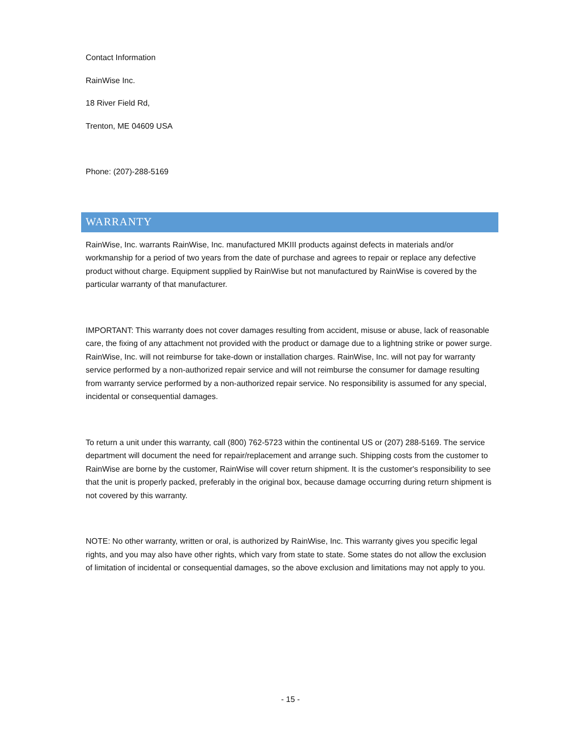Contact Information
RainWise Inc.
18 River Field Rd,
Trenton, ME 04609 USA
Phone: (207)-288-5169
WARRANTY
RainWise, Inc. warrants RainWise, Inc. manufactured MKIII products against defects in materials and/or workmanship for a period of two years from the date of purchase and agrees to repair or replace any defective product without charge. Equipment supplied by RainWise but not manufactured by RainWise is covered by the particular warranty of that manufacturer.
IMPORTANT: This warranty does not cover damages resulting from accident, misuse or abuse, lack of reasonable care, the fixing of any attachment not provided with the product or damage due to a lightning strike or power surge. RainWise, Inc. will not reimburse for take-down or installation charges. RainWise, Inc. will not pay for warranty service performed by a non-authorized repair service and will not reimburse the consumer for damage resulting from warranty service performed by a non-authorized repair service. No responsibility is assumed for any special, incidental or consequential damages.
To return a unit under this warranty, call (800) 762-5723 within the continental US or (207) 288-5169. The service department will document the need for repair/replacement and arrange such. Shipping costs from the customer to RainWise are borne by the customer, RainWise will cover return shipment. It is the customer's responsibility to see that the unit is properly packed, preferably in the original box, because damage occurring during return shipment is not covered by this warranty.
NOTE: No other warranty, written or oral, is authorized by RainWise, Inc. This warranty gives you specific legal rights, and you may also have other rights, which vary from state to state. Some states do not allow the exclusion of limitation of incidental or consequential damages, so the above exclusion and limitations may not apply to you.
- 15 -